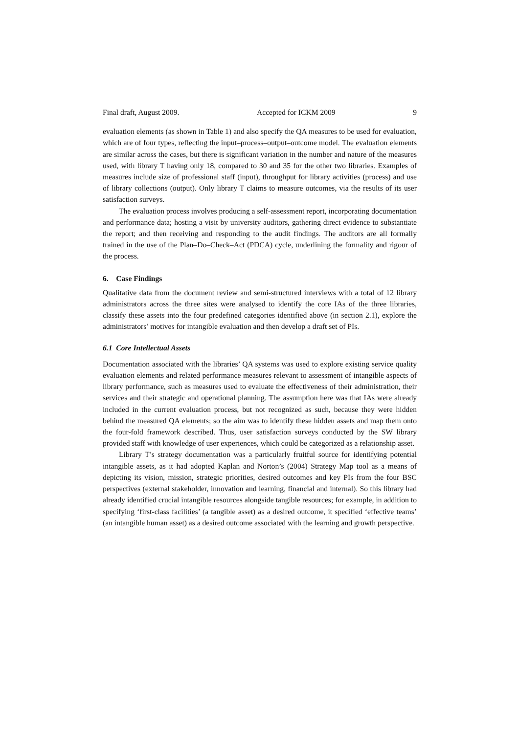Final draft, August 2009. Accepted for ICKM 2009 9
evaluation elements (as shown in Table 1) and also specify the QA measures to be used for evaluation, which are of four types, reflecting the input–process–output–outcome model. The evaluation elements are similar across the cases, but there is significant variation in the number and nature of the measures used, with library T having only 18, compared to 30 and 35 for the other two libraries. Examples of measures include size of professional staff (input), throughput for library activities (process) and use of library collections (output). Only library T claims to measure outcomes, via the results of its user satisfaction surveys.
The evaluation process involves producing a self-assessment report, incorporating documentation and performance data; hosting a visit by university auditors, gathering direct evidence to substantiate the report; and then receiving and responding to the audit findings. The auditors are all formally trained in the use of the Plan–Do–Check–Act (PDCA) cycle, underlining the formality and rigour of the process.
6. Case Findings
Qualitative data from the document review and semi-structured interviews with a total of 12 library administrators across the three sites were analysed to identify the core IAs of the three libraries, classify these assets into the four predefined categories identified above (in section 2.1), explore the administrators’ motives for intangible evaluation and then develop a draft set of PIs.
6.1 Core Intellectual Assets
Documentation associated with the libraries’ QA systems was used to explore existing service quality evaluation elements and related performance measures relevant to assessment of intangible aspects of library performance, such as measures used to evaluate the effectiveness of their administration, their services and their strategic and operational planning. The assumption here was that IAs were already included in the current evaluation process, but not recognized as such, because they were hidden behind the measured QA elements; so the aim was to identify these hidden assets and map them onto the four-fold framework described. Thus, user satisfaction surveys conducted by the SW library provided staff with knowledge of user experiences, which could be categorized as a relationship asset.
Library T’s strategy documentation was a particularly fruitful source for identifying potential intangible assets, as it had adopted Kaplan and Norton’s (2004) Strategy Map tool as a means of depicting its vision, mission, strategic priorities, desired outcomes and key PIs from the four BSC perspectives (external stakeholder, innovation and learning, financial and internal). So this library had already identified crucial intangible resources alongside tangible resources; for example, in addition to specifying ‘first-class facilities’ (a tangible asset) as a desired outcome, it specified ‘effective teams’ (an intangible human asset) as a desired outcome associated with the learning and growth perspective.